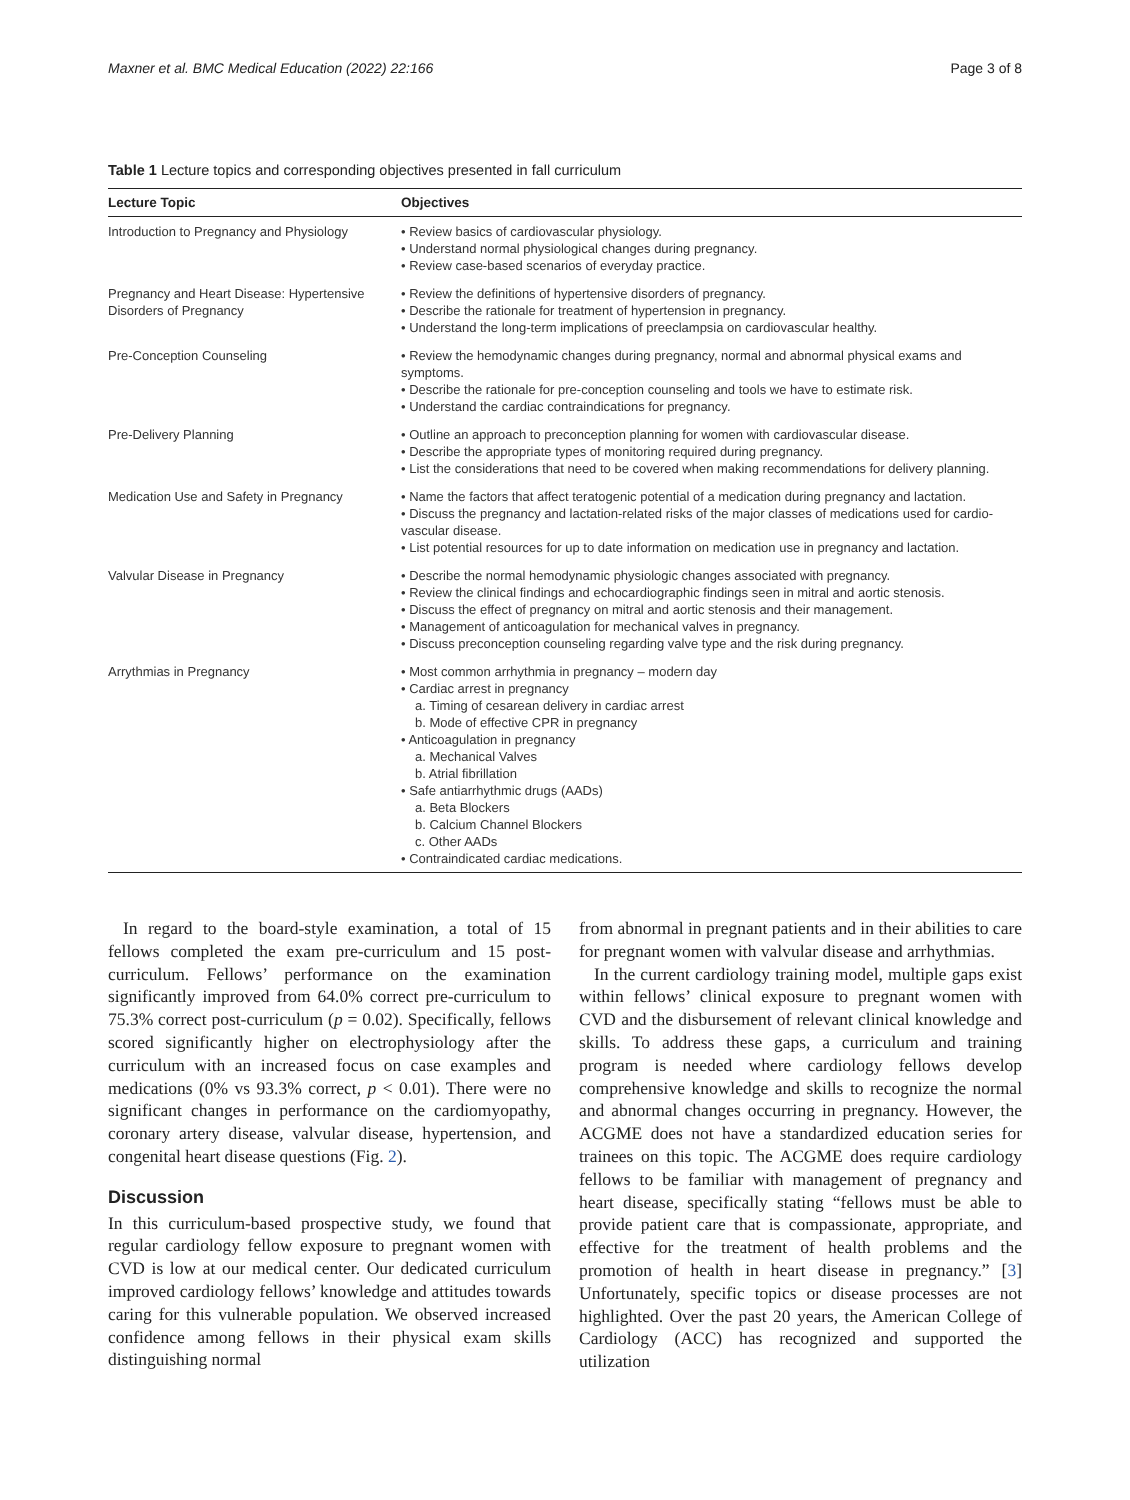Maxner et al. BMC Medical Education (2022) 22:166 Page 3 of 8
Table 1 Lecture topics and corresponding objectives presented in fall curriculum
| Lecture Topic | Objectives |
| --- | --- |
| Introduction to Pregnancy and Physiology | • Review basics of cardiovascular physiology. • Understand normal physiological changes during pregnancy. • Review case-based scenarios of everyday practice. |
| Pregnancy and Heart Disease: Hypertensive Disorders of Pregnancy | • Review the definitions of hypertensive disorders of pregnancy. • Describe the rationale for treatment of hypertension in pregnancy. • Understand the long-term implications of preeclampsia on cardiovascular healthy. |
| Pre-Conception Counseling | • Review the hemodynamic changes during pregnancy, normal and abnormal physical exams and symptoms. • Describe the rationale for pre-conception counseling and tools we have to estimate risk. • Understand the cardiac contraindications for pregnancy. |
| Pre-Delivery Planning | • Outline an approach to preconception planning for women with cardiovascular disease. • Describe the appropriate types of monitoring required during pregnancy. • List the considerations that need to be covered when making recommendations for delivery planning. |
| Medication Use and Safety in Pregnancy | • Name the factors that affect teratogenic potential of a medication during pregnancy and lactation. • Discuss the pregnancy and lactation-related risks of the major classes of medications used for cardio-vascular disease. • List potential resources for up to date information on medication use in pregnancy and lactation. |
| Valvular Disease in Pregnancy | • Describe the normal hemodynamic physiologic changes associated with pregnancy. • Review the clinical findings and echocardiographic findings seen in mitral and aortic stenosis. • Discuss the effect of pregnancy on mitral and aortic stenosis and their management. • Management of anticoagulation for mechanical valves in pregnancy. • Discuss preconception counseling regarding valve type and the risk during pregnancy. |
| Arrythmias in Pregnancy | • Most common arrhythmia in pregnancy – modern day • Cardiac arrest in pregnancy a. Timing of cesarean delivery in cardiac arrest b. Mode of effective CPR in pregnancy • Anticoagulation in pregnancy a. Mechanical Valves b. Atrial fibrillation • Safe antiarrhythmic drugs (AADs) a. Beta Blockers b. Calcium Channel Blockers c. Other AADs • Contraindicated cardiac medications. |
In regard to the board-style examination, a total of 15 fellows completed the exam pre-curriculum and 15 post-curriculum. Fellows’ performance on the examination significantly improved from 64.0% correct pre-curriculum to 75.3% correct post-curriculum (p = 0.02). Specifically, fellows scored significantly higher on electrophysiology after the curriculum with an increased focus on case examples and medications (0% vs 93.3% correct, p < 0.01). There were no significant changes in performance on the cardiomyopathy, coronary artery disease, valvular disease, hypertension, and congenital heart disease questions (Fig. 2).
Discussion
In this curriculum-based prospective study, we found that regular cardiology fellow exposure to pregnant women with CVD is low at our medical center. Our dedicated curriculum improved cardiology fellows’ knowledge and attitudes towards caring for this vulnerable population. We observed increased confidence among fellows in their physical exam skills distinguishing normal
from abnormal in pregnant patients and in their abilities to care for pregnant women with valvular disease and arrhythmias.
In the current cardiology training model, multiple gaps exist within fellows’ clinical exposure to pregnant women with CVD and the disbursement of relevant clinical knowledge and skills. To address these gaps, a curriculum and training program is needed where cardiology fellows develop comprehensive knowledge and skills to recognize the normal and abnormal changes occurring in pregnancy. However, the ACGME does not have a standardized education series for trainees on this topic. The ACGME does require cardiology fellows to be familiar with management of pregnancy and heart disease, specifically stating “fellows must be able to provide patient care that is compassionate, appropriate, and effective for the treatment of health problems and the promotion of health in heart disease in pregnancy.” [3] Unfortunately, specific topics or disease processes are not highlighted. Over the past 20 years, the American College of Cardiology (ACC) has recognized and supported the utilization